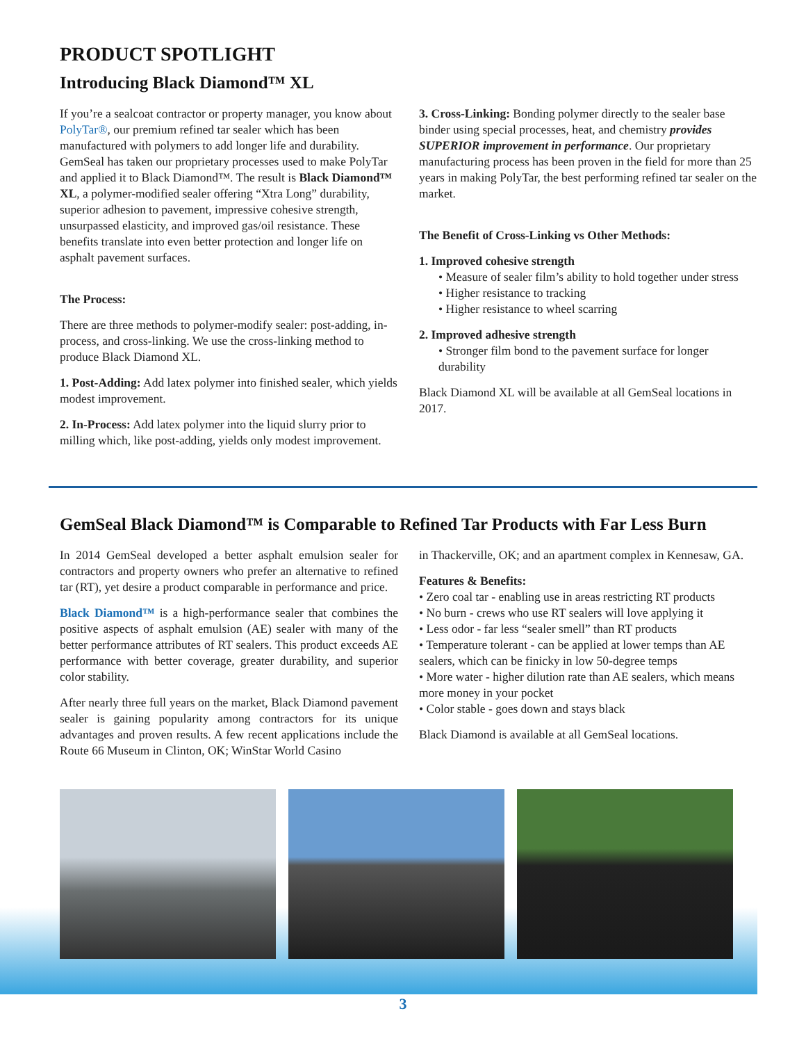PRODUCT SPOTLIGHT
Introducing Black Diamond™ XL
If you’re a sealcoat contractor or property manager, you know about PolyTar®, our premium refined tar sealer which has been manufactured with polymers to add longer life and durability. GemSeal has taken our proprietary processes used to make PolyTar and applied it to Black Diamond™. The result is Black Diamond™ XL, a polymer-modified sealer offering “Xtra Long” durability, superior adhesion to pavement, impressive cohesive strength, unsurpassed elasticity, and improved gas/oil resistance. These benefits translate into even better protection and longer life on asphalt pavement surfaces.
The Process:
There are three methods to polymer-modify sealer: post-adding, in-process, and cross-linking. We use the cross-linking method to produce Black Diamond XL.
1. Post-Adding: Add latex polymer into finished sealer, which yields modest improvement.
2. In-Process: Add latex polymer into the liquid slurry prior to milling which, like post-adding, yields only modest improvement.
3. Cross-Linking: Bonding polymer directly to the sealer base binder using special processes, heat, and chemistry provides SUPERIOR improvement in performance. Our proprietary manufacturing process has been proven in the field for more than 25 years in making PolyTar, the best performing refined tar sealer on the market.
The Benefit of Cross-Linking vs Other Methods:
1. Improved cohesive strength
• Measure of sealer film’s ability to hold together under stress
• Higher resistance to tracking
• Higher resistance to wheel scarring
2. Improved adhesive strength
• Stronger film bond to the pavement surface for longer durability
Black Diamond XL will be available at all GemSeal locations in 2017.
GemSeal Black Diamond™ is Comparable to Refined Tar Products with Far Less Burn
In 2014 GemSeal developed a better asphalt emulsion sealer for contractors and property owners who prefer an alternative to refined tar (RT), yet desire a product comparable in performance and price.
Black Diamond™ is a high-performance sealer that combines the positive aspects of asphalt emulsion (AE) sealer with many of the better performance attributes of RT sealers. This product exceeds AE performance with better coverage, greater durability, and superior color stability.
After nearly three full years on the market, Black Diamond pavement sealer is gaining popularity among contractors for its unique advantages and proven results. A few recent applications include the Route 66 Museum in Clinton, OK; WinStar World Casino
in Thackerville, OK; and an apartment complex in Kennesaw, GA.
Features & Benefits:
• Zero coal tar - enabling use in areas restricting RT products
• No burn - crews who use RT sealers will love applying it
• Less odor - far less “sealer smell” than RT products
• Temperature tolerant - can be applied at lower temps than AE sealers, which can be finicky in low 50-degree temps
• More water - higher dilution rate than AE sealers, which means more money in your pocket
• Color stable - goes down and stays black
Black Diamond is available at all GemSeal locations.
3